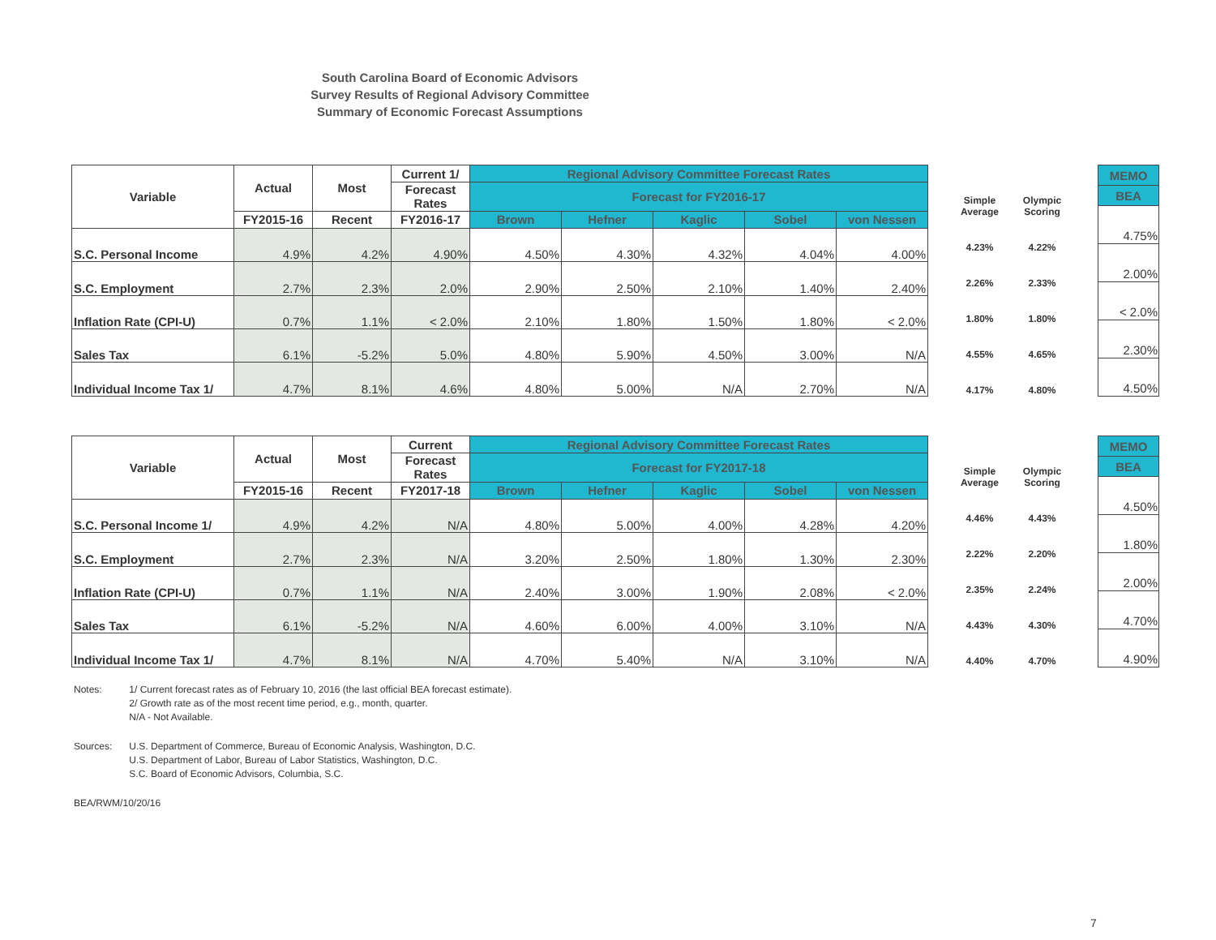South Carolina Board of Economic Advisors
Survey Results of Regional Advisory Committee
Summary of Economic Forecast Assumptions
| Variable | Actual | Most | Current 1/ | Regional Advisory Committee Forecast Rates | | | | |
| --- | --- | --- | --- | --- | --- | --- | --- | --- |
| | | | Forecast Rates | Forecast for FY2016-17 | | | | |
| | FY2015-16 | Recent | FY2016-17 | Brown | Hefner | Kaglic | Sobel | von Nessen |
| S.C. Personal Income | 4.9% | 4.2% | 4.90% | 4.50% | 4.30% | 4.32% | 4.04% | 4.00% |
| S.C. Employment | 2.7% | 2.3% | 2.0% | 2.90% | 2.50% | 2.10% | 1.40% | 2.40% |
| Inflation Rate (CPI-U) | 0.7% | 1.1% | < 2.0% | 2.10% | 1.80% | 1.50% | 1.80% | < 2.0% |
| Sales Tax | 6.1% | -5.2% | 5.0% | 4.80% | 5.90% | 4.50% | 3.00% | N/A |
| Individual Income Tax 1/ | 4.7% | 8.1% | 4.6% | 4.80% | 5.00% | N/A | 2.70% | N/A |
| Simple Average | Olympic Scoring |
| 4.23% | 4.22% |
| 2.26% | 2.33% |
| 1.80% | 1.80% |
| 4.55% | 4.65% |
| 4.17% | 4.80% |
| MEMO |
| --- |
| BEA |
| 4.75% |
| 2.00% |
| < 2.0% |
| 2.30% |
| 4.50% |
| Variable | Actual | Most | Current | Regional Advisory Committee Forecast Rates | | | | |
| --- | --- | --- | --- | --- | --- | --- | --- | --- |
| | | | Forecast Rates | Forecast for FY2017-18 | | | | |
| | FY2015-16 | Recent | FY2017-18 | Brown | Hefner | Kaglic | Sobel | von Nessen |
| S.C. Personal Income 1/ | 4.9% | 4.2% | N/A | 4.80% | 5.00% | 4.00% | 4.28% | 4.20% |
| S.C. Employment | 2.7% | 2.3% | N/A | 3.20% | 2.50% | 1.80% | 1.30% | 2.30% |
| Inflation Rate (CPI-U) | 0.7% | 1.1% | N/A | 2.40% | 3.00% | 1.90% | 2.08% | < 2.0% |
| Sales Tax | 6.1% | -5.2% | N/A | 4.60% | 6.00% | 4.00% | 3.10% | N/A |
| Individual Income Tax 1/ | 4.7% | 8.1% | N/A | 4.70% | 5.40% | N/A | 3.10% | N/A |
| Simple Average | Olympic Scoring |
| 4.46% | 4.43% |
| 2.22% | 2.20% |
| 2.35% | 2.24% |
| 4.43% | 4.30% |
| 4.40% | 4.70% |
| MEMO |
| --- |
| BEA |
| 4.50% |
| 1.80% |
| 2.00% |
| 4.70% |
| 4.90% |
| Notes: | 1/ Current forecast rates as of February 10, 2016 (the last official BEA forecast estimate). 2/ Growth rate as of the most recent time period, e.g., month, quarter. N/A - Not Available. |
| Sources: | U.S. Department of Commerce, Bureau of Economic Analysis, Washington, D.C. U.S. Department of Labor, Bureau of Labor Statistics, Washington, D.C. S.C. Board of Economic Advisors, Columbia, S.C. |
| BEA/RWM/10/20/16 | |
7